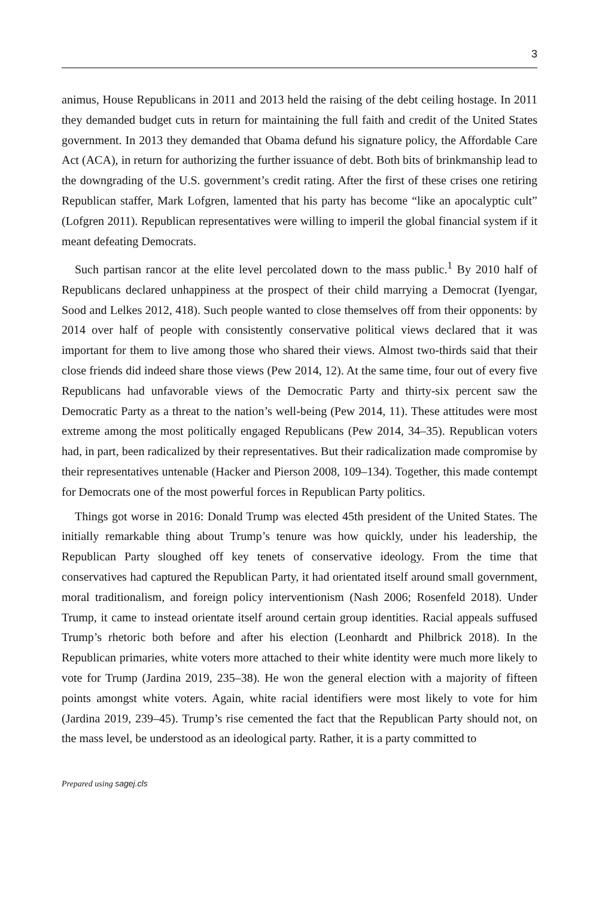3
animus, House Republicans in 2011 and 2013 held the raising of the debt ceiling hostage. In 2011 they demanded budget cuts in return for maintaining the full faith and credit of the United States government. In 2013 they demanded that Obama defund his signature policy, the Affordable Care Act (ACA), in return for authorizing the further issuance of debt. Both bits of brinkmanship lead to the downgrading of the U.S. government’s credit rating. After the first of these crises one retiring Republican staffer, Mark Lofgren, lamented that his party has become “like an apocalyptic cult” (Lofgren 2011). Republican representatives were willing to imperil the global financial system if it meant defeating Democrats.
Such partisan rancor at the elite level percolated down to the mass public.<sup>1</sup> By 2010 half of Republicans declared unhappiness at the prospect of their child marrying a Democrat (Iyengar, Sood and Lelkes 2012, 418). Such people wanted to close themselves off from their opponents: by 2014 over half of people with consistently conservative political views declared that it was important for them to live among those who shared their views. Almost two-thirds said that their close friends did indeed share those views (Pew 2014, 12). At the same time, four out of every five Republicans had unfavorable views of the Democratic Party and thirty-six percent saw the Democratic Party as a threat to the nation’s well-being (Pew 2014, 11). These attitudes were most extreme among the most politically engaged Republicans (Pew 2014, 34–35). Republican voters had, in part, been radicalized by their representatives. But their radicalization made compromise by their representatives untenable (Hacker and Pierson 2008, 109–134). Together, this made contempt for Democrats one of the most powerful forces in Republican Party politics.
Things got worse in 2016: Donald Trump was elected 45th president of the United States. The initially remarkable thing about Trump’s tenure was how quickly, under his leadership, the Republican Party sloughed off key tenets of conservative ideology. From the time that conservatives had captured the Republican Party, it had orientated itself around small government, moral traditionalism, and foreign policy interventionism (Nash 2006; Rosenfeld 2018). Under Trump, it came to instead orientate itself around certain group identities. Racial appeals suffused Trump’s rhetoric both before and after his election (Leonhardt and Philbrick 2018). In the Republican primaries, white voters more attached to their white identity were much more likely to vote for Trump (Jardina 2019, 235–38). He won the general election with a majority of fifteen points amongst white voters. Again, white racial identifiers were most likely to vote for him (Jardina 2019, 239–45). Trump’s rise cemented the fact that the Republican Party should not, on the mass level, be understood as an ideological party. Rather, it is a party committed to
Prepared using sagej.cls